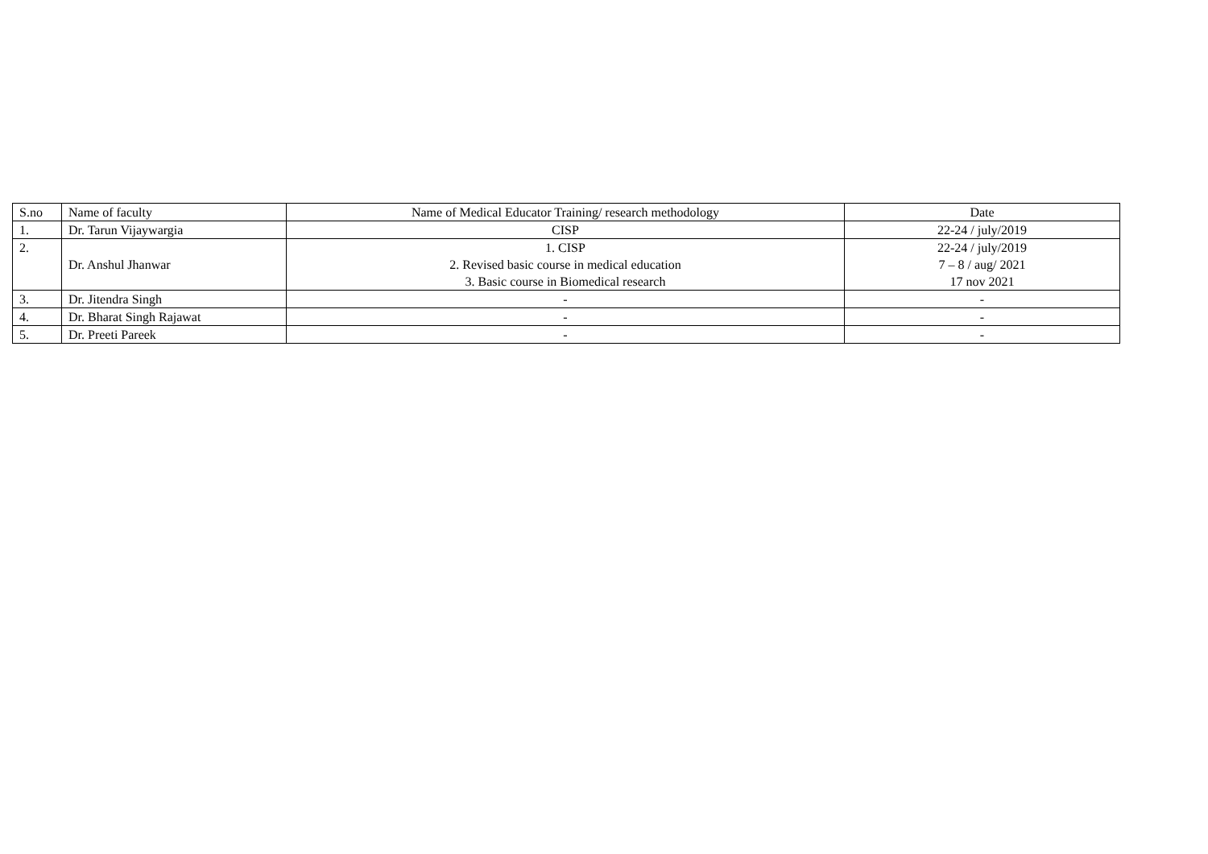| S.no | Name of faculty | Name of Medical Educator Training/ research methodology | Date |
| --- | --- | --- | --- |
| 1. | Dr. Tarun Vijaywargia | CISP | 22-24 / july/2019 |
| 2. | Dr. Anshul Jhanwar | 1. CISP 2. Revised basic course in medical education 3. Basic course in Biomedical research | 22-24 / july/2019 7 – 8 / aug/ 2021 17 nov 2021 |
| 3. | Dr. Jitendra Singh | - | - |
| 4. | Dr. Bharat Singh Rajawat | - | - |
| 5. | Dr. Preeti Pareek | - | - |